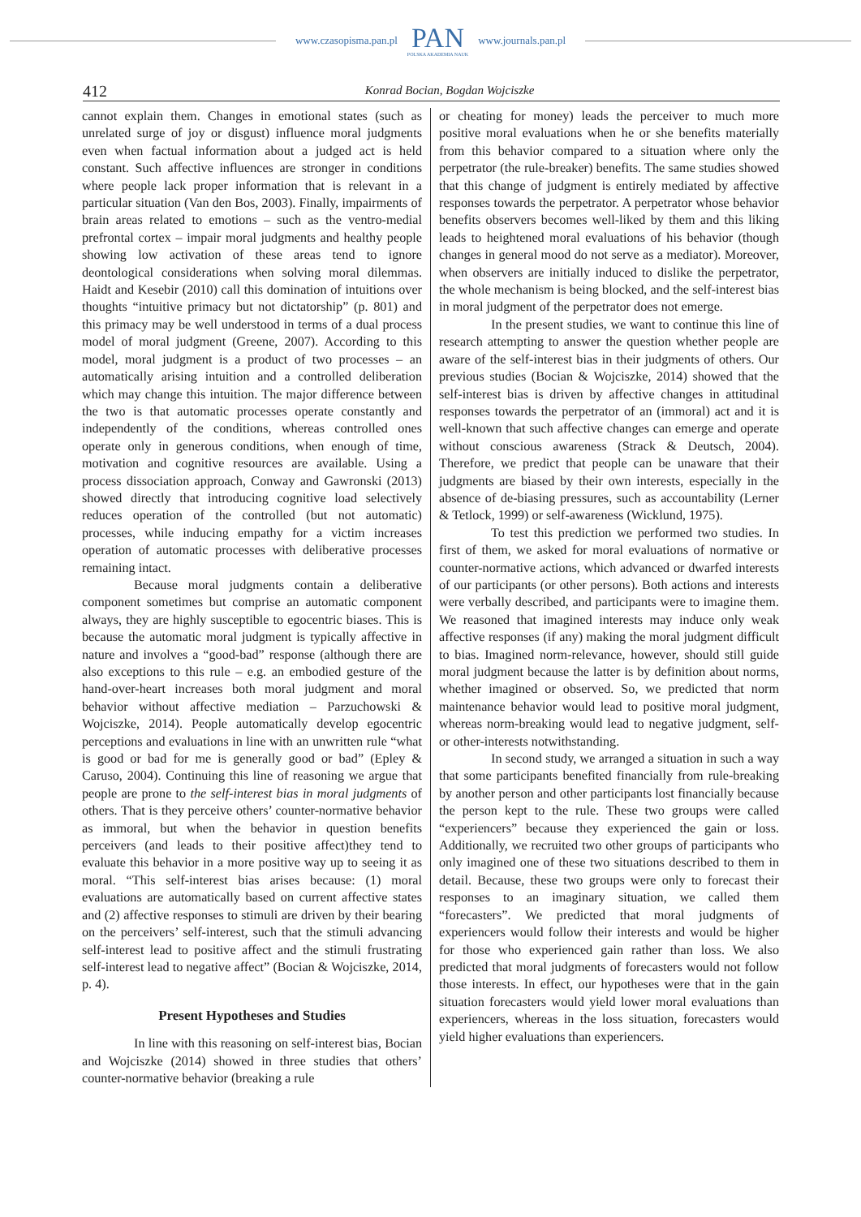www.czasopisma.pan.pl
PAN
POLSKA AKADEMIA NAUK
www.journals.pan.pl
412 Konrad Bocian, Bogdan Wojciszke
cannot explain them. Changes in emotional states (such as unrelated surge of joy or disgust) influence moral judgments even when factual information about a judged act is held constant. Such affective influences are stronger in conditions where people lack proper information that is relevant in a particular situation (Van den Bos, 2003). Finally, impairments of brain areas related to emotions – such as the ventro-medial prefrontal cortex – impair moral judgments and healthy people showing low activation of these areas tend to ignore deontological considerations when solving moral dilemmas. Haidt and Kesebir (2010) call this domination of intuitions over thoughts “intuitive primacy but not dictatorship” (p. 801) and this primacy may be well understood in terms of a dual process model of moral judgment (Greene, 2007). According to this model, moral judgment is a product of two processes – an automatically arising intuition and a controlled deliberation which may change this intuition. The major difference between the two is that automatic processes operate constantly and independently of the conditions, whereas controlled ones operate only in generous conditions, when enough of time, motivation and cognitive resources are available. Using a process dissociation approach, Conway and Gawronski (2013) showed directly that introducing cognitive load selectively reduces operation of the controlled (but not automatic) processes, while inducing empathy for a victim increases operation of automatic processes with deliberative processes remaining intact.
Because moral judgments contain a deliberative component sometimes but comprise an automatic component always, they are highly susceptible to egocentric biases. This is because the automatic moral judgment is typically affective in nature and involves a “good-bad” response (although there are also exceptions to this rule – e.g. an embodied gesture of the hand-over-heart increases both moral judgment and moral behavior without affective mediation – Parzuchowski & Wojciszke, 2014). People automatically develop egocentric perceptions and evaluations in line with an unwritten rule “what is good or bad for me is generally good or bad” (Epley & Caruso, 2004). Continuing this line of reasoning we argue that people are prone to the self-interest bias in moral judgments of others. That is they perceive others’ counter-normative behavior as immoral, but when the behavior in question benefits perceivers (and leads to their positive affect)they tend to evaluate this behavior in a more positive way up to seeing it as moral. “This self-interest bias arises because: (1) moral evaluations are automatically based on current affective states and (2) affective responses to stimuli are driven by their bearing on the perceivers’ self-interest, such that the stimuli advancing self-interest lead to positive affect and the stimuli frustrating self-interest lead to negative affect” (Bocian & Wojciszke, 2014, p. 4).
Present Hypotheses and Studies
In line with this reasoning on self-interest bias, Bocian and Wojciszke (2014) showed in three studies that others’ counter-normative behavior (breaking a rule
or cheating for money) leads the perceiver to much more positive moral evaluations when he or she benefits materially from this behavior compared to a situation where only the perpetrator (the rule-breaker) benefits. The same studies showed that this change of judgment is entirely mediated by affective responses towards the perpetrator. A perpetrator whose behavior benefits observers becomes well-liked by them and this liking leads to heightened moral evaluations of his behavior (though changes in general mood do not serve as a mediator). Moreover, when observers are initially induced to dislike the perpetrator, the whole mechanism is being blocked, and the self-interest bias in moral judgment of the perpetrator does not emerge.
In the present studies, we want to continue this line of research attempting to answer the question whether people are aware of the self-interest bias in their judgments of others. Our previous studies (Bocian & Wojciszke, 2014) showed that the self-interest bias is driven by affective changes in attitudinal responses towards the perpetrator of an (immoral) act and it is well-known that such affective changes can emerge and operate without conscious awareness (Strack & Deutsch, 2004). Therefore, we predict that people can be unaware that their judgments are biased by their own interests, especially in the absence of de-biasing pressures, such as accountability (Lerner & Tetlock, 1999) or self-awareness (Wicklund, 1975).
To test this prediction we performed two studies. In first of them, we asked for moral evaluations of normative or counter-normative actions, which advanced or dwarfed interests of our participants (or other persons). Both actions and interests were verbally described, and participants were to imagine them. We reasoned that imagined interests may induce only weak affective responses (if any) making the moral judgment difficult to bias. Imagined norm-relevance, however, should still guide moral judgment because the latter is by definition about norms, whether imagined or observed. So, we predicted that norm maintenance behavior would lead to positive moral judgment, whereas norm-breaking would lead to negative judgment, self- or other-interests notwithstanding.
In second study, we arranged a situation in such a way that some participants benefited financially from rule-breaking by another person and other participants lost financially because the person kept to the rule. These two groups were called “experiencers” because they experienced the gain or loss. Additionally, we recruited two other groups of participants who only imagined one of these two situations described to them in detail. Because, these two groups were only to forecast their responses to an imaginary situation, we called them “forecasters”. We predicted that moral judgments of experiencers would follow their interests and would be higher for those who experienced gain rather than loss. We also predicted that moral judgments of forecasters would not follow those interests. In effect, our hypotheses were that in the gain situation forecasters would yield lower moral evaluations than experiencers, whereas in the loss situation, forecasters would yield higher evaluations than experiencers.